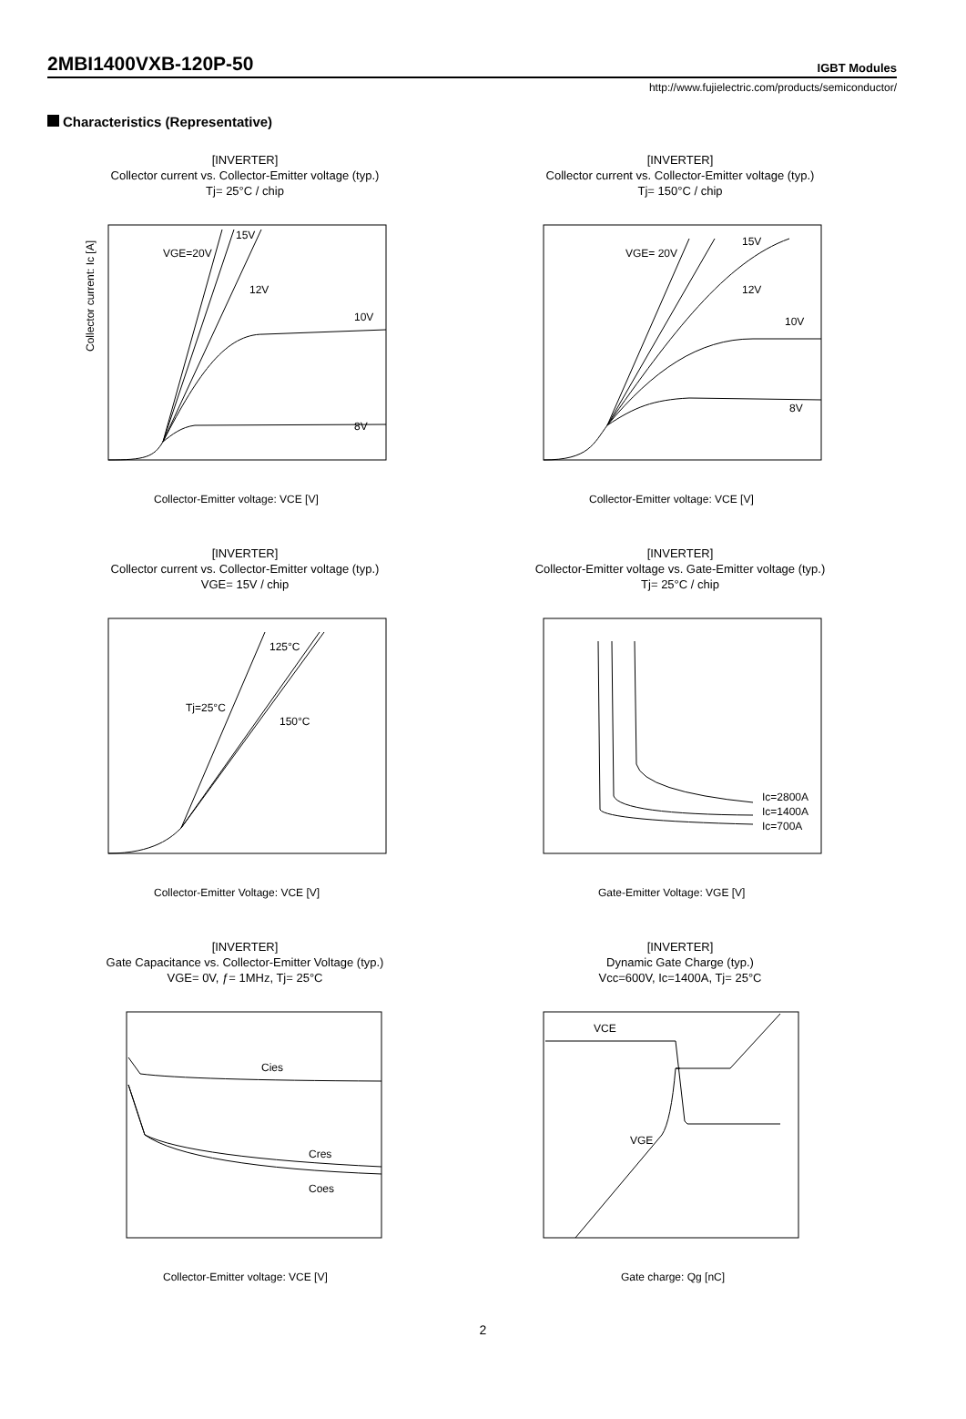2MBI1400VXB-120P-50
IGBT Modules
http://www.fujielectric.com/products/semiconductor/
Characteristics (Representative)
[INVERTER]
Collector current vs. Collector-Emitter voltage (typ.)
Tj= 25°C / chip
VGE=20V
15V
12V
10V
8V
Collector current: Ic [A]
Collector-Emitter voltage: VCE [V]
[INVERTER]
Collector current vs. Collector-Emitter voltage (typ.)
Tj= 150°C / chip
VGE= 20V
15V
12V
10V
8V
Collector-Emitter voltage: VCE [V]
[INVERTER]
Collector current vs. Collector-Emitter voltage (typ.)
VGE= 15V / chip
125°C
Tj=25°C
150°C
Collector-Emitter Voltage: VCE [V]
[INVERTER]
Collector-Emitter voltage vs. Gate-Emitter voltage (typ.)
Tj= 25°C / chip
Ic=2800A
Ic=1400A
Ic=700A
Gate-Emitter Voltage: VGE [V]
[INVERTER]
Gate Capacitance vs. Collector-Emitter Voltage (typ.)
VGE= 0V, ƒ= 1MHz, Tj= 25°C
Cies
Cres
Coes
Collector-Emitter voltage: VCE [V]
[INVERTER]
Dynamic Gate Charge (typ.)
Vcc=600V, Ic=1400A, Tj= 25°C
VCE
VGE
Gate charge: Qg [nC]
2